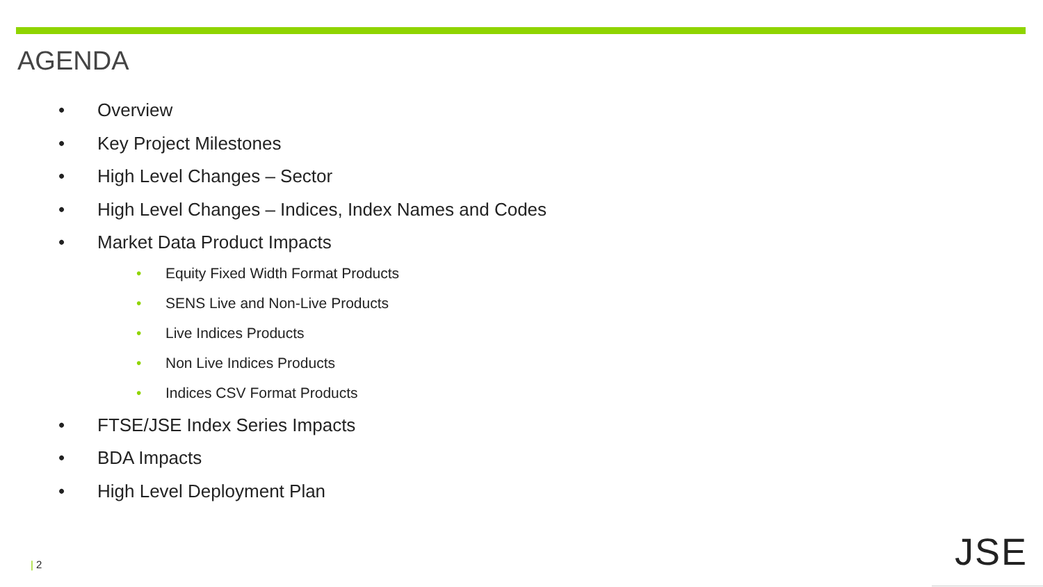AGENDA
• Overview
• Key Project Milestones
• High Level Changes – Sector
• High Level Changes – Indices, Index Names and Codes
• Market Data Product Impacts
• Equity Fixed Width Format Products
• SENS Live and Non-Live Products
• Live Indices Products
• Non Live Indices Products
• Indices CSV Format Products
• FTSE/JSE Index Series Impacts
• BDA Impacts
• High Level Deployment Plan
| 2 JSE